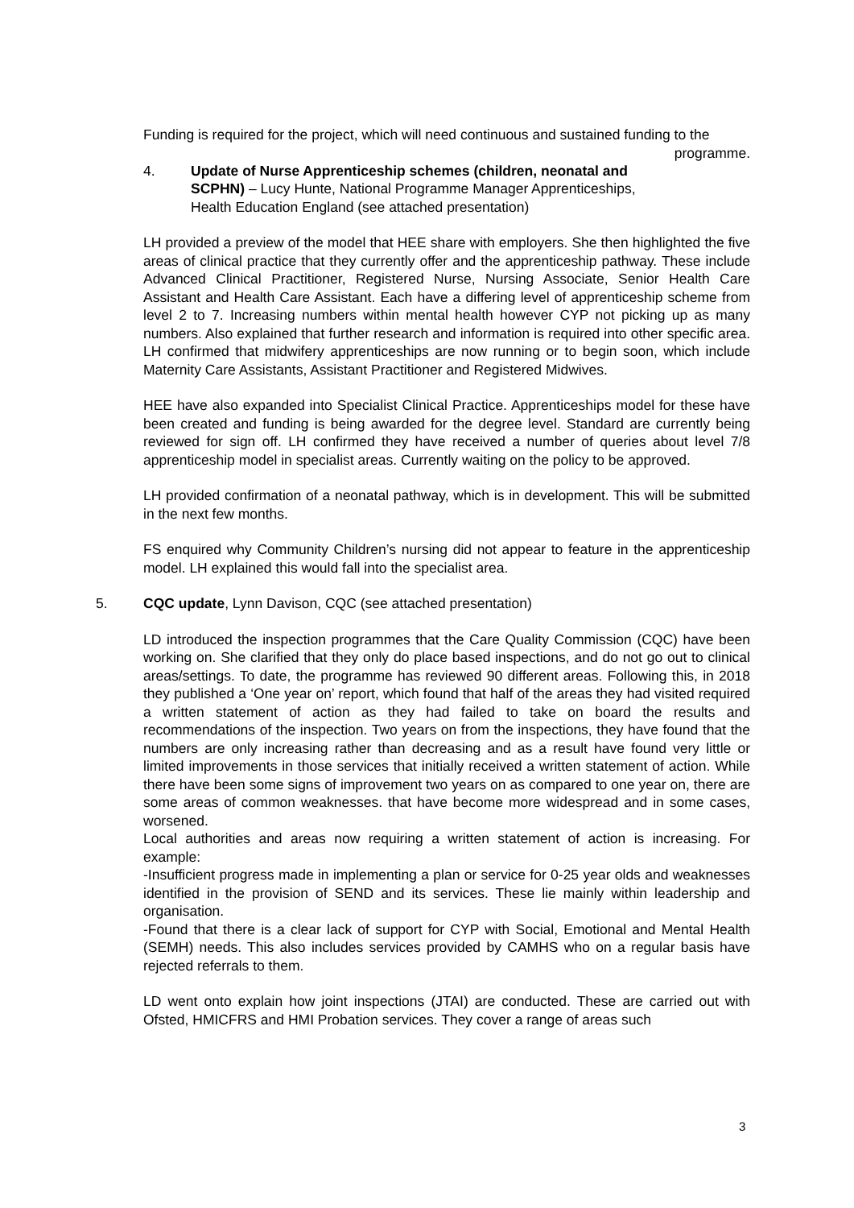Funding is required for the project, which will need continuous and sustained funding to the programme.
4. Update of Nurse Apprenticeship schemes (children, neonatal and SCPHN) – Lucy Hunte, National Programme Manager Apprenticeships, Health Education England (see attached presentation)
LH provided a preview of the model that HEE share with employers. She then highlighted the five areas of clinical practice that they currently offer and the apprenticeship pathway. These include Advanced Clinical Practitioner, Registered Nurse, Nursing Associate, Senior Health Care Assistant and Health Care Assistant. Each have a differing level of apprenticeship scheme from level 2 to 7. Increasing numbers within mental health however CYP not picking up as many numbers. Also explained that further research and information is required into other specific area. LH confirmed that midwifery apprenticeships are now running or to begin soon, which include Maternity Care Assistants, Assistant Practitioner and Registered Midwives.
HEE have also expanded into Specialist Clinical Practice. Apprenticeships model for these have been created and funding is being awarded for the degree level. Standard are currently being reviewed for sign off. LH confirmed they have received a number of queries about level 7/8 apprenticeship model in specialist areas. Currently waiting on the policy to be approved.
LH provided confirmation of a neonatal pathway, which is in development. This will be submitted in the next few months.
FS enquired why Community Children’s nursing did not appear to feature in the apprenticeship model. LH explained this would fall into the specialist area.
5. CQC update, Lynn Davison, CQC (see attached presentation)
LD introduced the inspection programmes that the Care Quality Commission (CQC) have been working on. She clarified that they only do place based inspections, and do not go out to clinical areas/settings. To date, the programme has reviewed 90 different areas. Following this, in 2018 they published a ‘One year on’ report, which found that half of the areas they had visited required a written statement of action as they had failed to take on board the results and recommendations of the inspection. Two years on from the inspections, they have found that the numbers are only increasing rather than decreasing and as a result have found very little or limited improvements in those services that initially received a written statement of action. While there have been some signs of improvement two years on as compared to one year on, there are some areas of common weaknesses. that have become more widespread and in some cases, worsened.
Local authorities and areas now requiring a written statement of action is increasing. For example:
-Insufficient progress made in implementing a plan or service for 0-25 year olds and weaknesses identified in the provision of SEND and its services. These lie mainly within leadership and organisation.
-Found that there is a clear lack of support for CYP with Social, Emotional and Mental Health (SEMH) needs. This also includes services provided by CAMHS who on a regular basis have rejected referrals to them.
LD went onto explain how joint inspections (JTAI) are conducted. These are carried out with Ofsted, HMICFRS and HMI Probation services. They cover a range of areas such
3